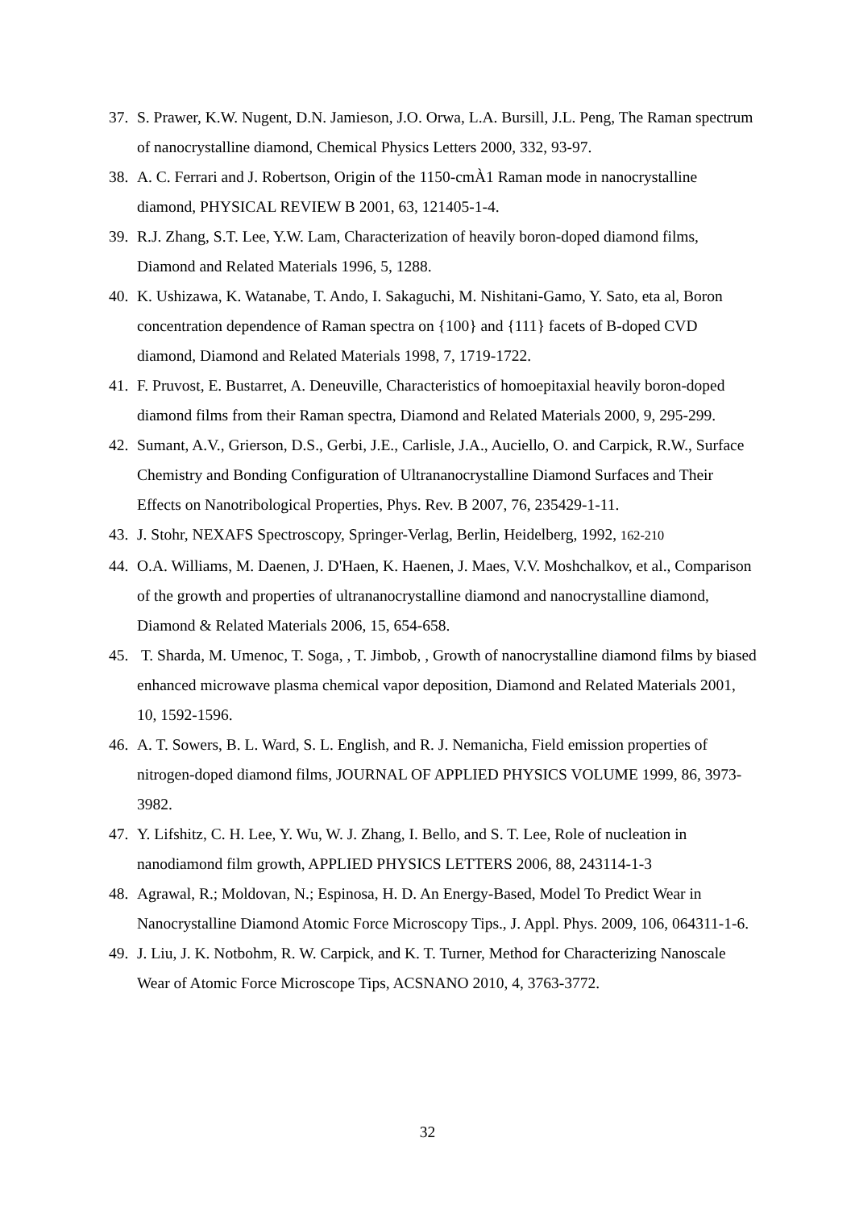37. S. Prawer, K.W. Nugent, D.N. Jamieson, J.O. Orwa, L.A. Bursill, J.L. Peng, The Raman spectrum of nanocrystalline diamond, Chemical Physics Letters 2000, 332, 93-97.
38. A. C. Ferrari and J. Robertson, Origin of the 1150-cmÀ1 Raman mode in nanocrystalline diamond, PHYSICAL REVIEW B 2001, 63, 121405-1-4.
39. R.J. Zhang, S.T. Lee, Y.W. Lam, Characterization of heavily boron-doped diamond films, Diamond and Related Materials 1996, 5, 1288.
40. K. Ushizawa, K. Watanabe, T. Ando, I. Sakaguchi, M. Nishitani-Gamo, Y. Sato, eta al, Boron concentration dependence of Raman spectra on {100} and {111} facets of B-doped CVD diamond, Diamond and Related Materials 1998, 7, 1719-1722.
41. F. Pruvost, E. Bustarret, A. Deneuville, Characteristics of homoepitaxial heavily boron-doped diamond films from their Raman spectra, Diamond and Related Materials 2000, 9, 295-299.
42. Sumant, A.V., Grierson, D.S., Gerbi, J.E., Carlisle, J.A., Auciello, O. and Carpick, R.W., Surface Chemistry and Bonding Configuration of Ultrananocrystalline Diamond Surfaces and Their Effects on Nanotribological Properties, Phys. Rev. B 2007, 76, 235429-1-11.
43. J. Stohr, NEXAFS Spectroscopy, Springer-Verlag, Berlin, Heidelberg, 1992, 162-210
44. O.A. Williams, M. Daenen, J. D'Haen, K. Haenen, J. Maes, V.V. Moshchalkov, et al., Comparison of the growth and properties of ultrananocrystalline diamond and nanocrystalline diamond, Diamond & Related Materials 2006, 15, 654-658.
45. T. Sharda, M. Umenoc, T. Soga, , T. Jimbob, , Growth of nanocrystalline diamond films by biased enhanced microwave plasma chemical vapor deposition, Diamond and Related Materials 2001, 10, 1592-1596.
46. A. T. Sowers, B. L. Ward, S. L. English, and R. J. Nemanicha, Field emission properties of nitrogen-doped diamond films, JOURNAL OF APPLIED PHYSICS VOLUME 1999, 86, 3973-3982.
47. Y. Lifshitz, C. H. Lee, Y. Wu, W. J. Zhang, I. Bello, and S. T. Lee, Role of nucleation in nanodiamond film growth, APPLIED PHYSICS LETTERS 2006, 88, 243114-1-3
48. Agrawal, R.; Moldovan, N.; Espinosa, H. D. An Energy-Based, Model To Predict Wear in Nanocrystalline Diamond Atomic Force Microscopy Tips., J. Appl. Phys. 2009, 106, 064311-1-6.
49. J. Liu, J. K. Notbohm, R. W. Carpick, and K. T. Turner, Method for Characterizing Nanoscale Wear of Atomic Force Microscope Tips, ACSNANO 2010, 4, 3763-3772.
32